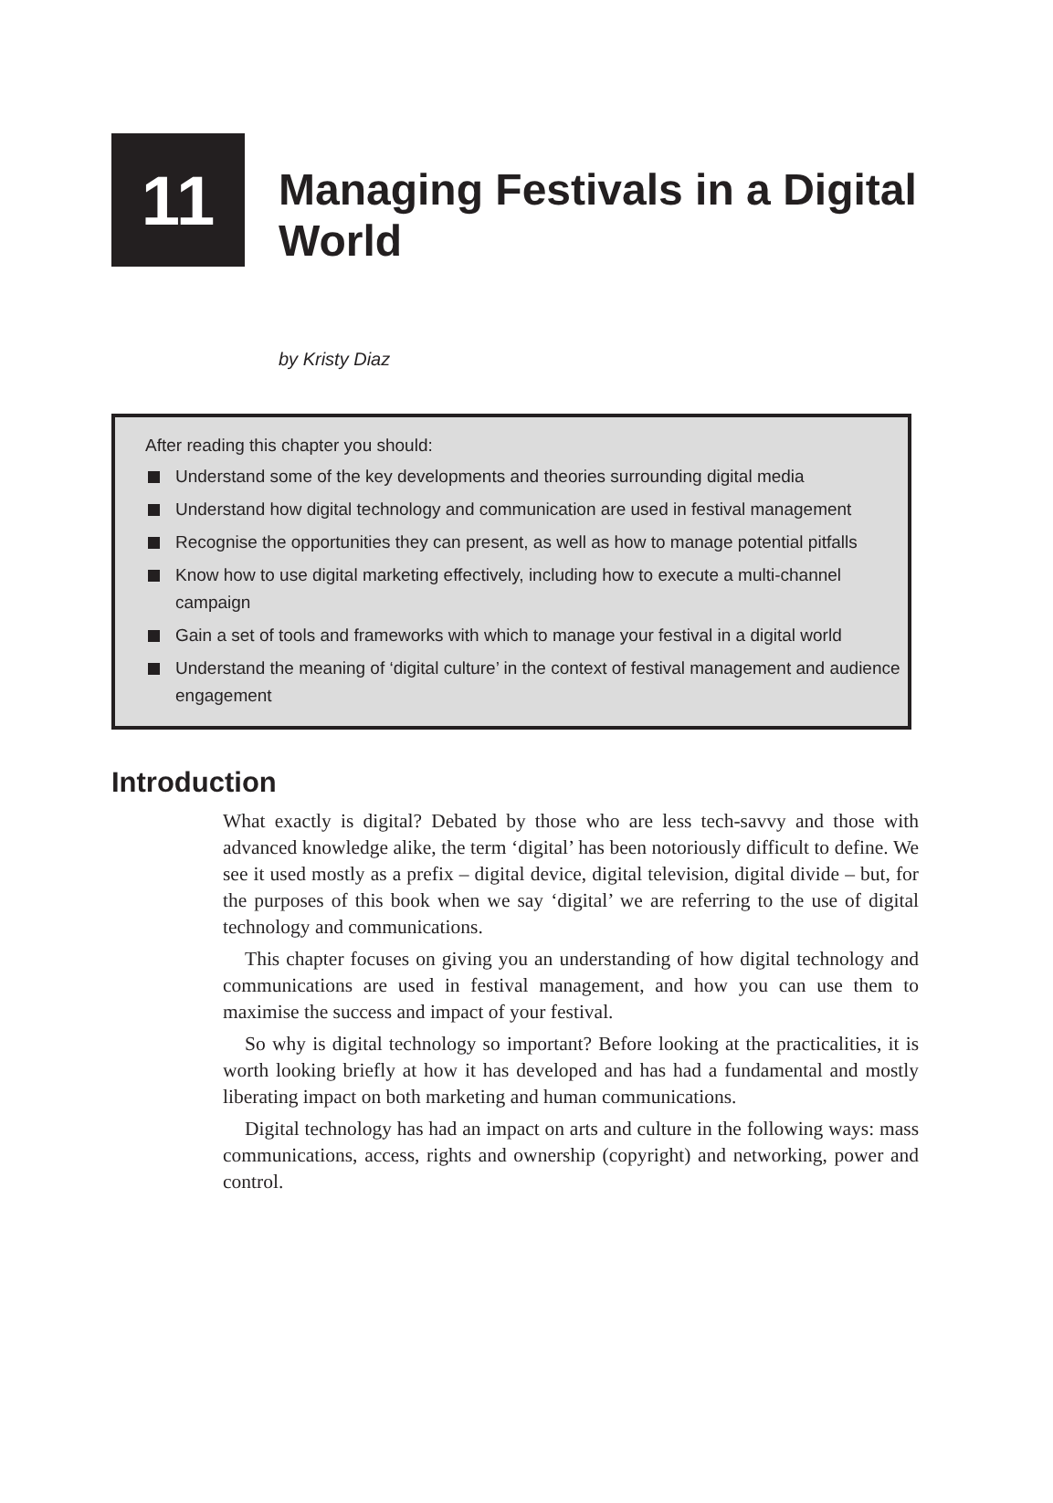11
Managing Festivals in a Digital
World
by Kristy Diaz
After reading this chapter you should:
Understand some of the key developments and theories surrounding digital media
Understand how digital technology and communication are used in festival management
Recognise the opportunities they can present, as well as how to manage potential pitfalls
Know how to use digital marketing effectively, including how to execute a multi-channel campaign
Gain a set of tools and frameworks with which to manage your festival in a digital world
Understand the meaning of ‘digital culture’ in the context of festival management and audience engagement
Introduction
What exactly is digital? Debated by those who are less tech-savvy and those with advanced knowledge alike, the term ‘digital’ has been notoriously difficult to define. We see it used mostly as a prefix – digital device, digital television, digital divide – but, for the purposes of this book when we say ‘digital’ we are referring to the use of digital technology and communications.
This chapter focuses on giving you an understanding of how digital technology and communications are used in festival management, and how you can use them to maximise the success and impact of your festival.
So why is digital technology so important? Before looking at the practicalities, it is worth looking briefly at how it has developed and has had a fundamental and mostly liberating impact on both marketing and human communications.
Digital technology has had an impact on arts and culture in the following ways: mass communications, access, rights and ownership (copyright) and networking, power and control.